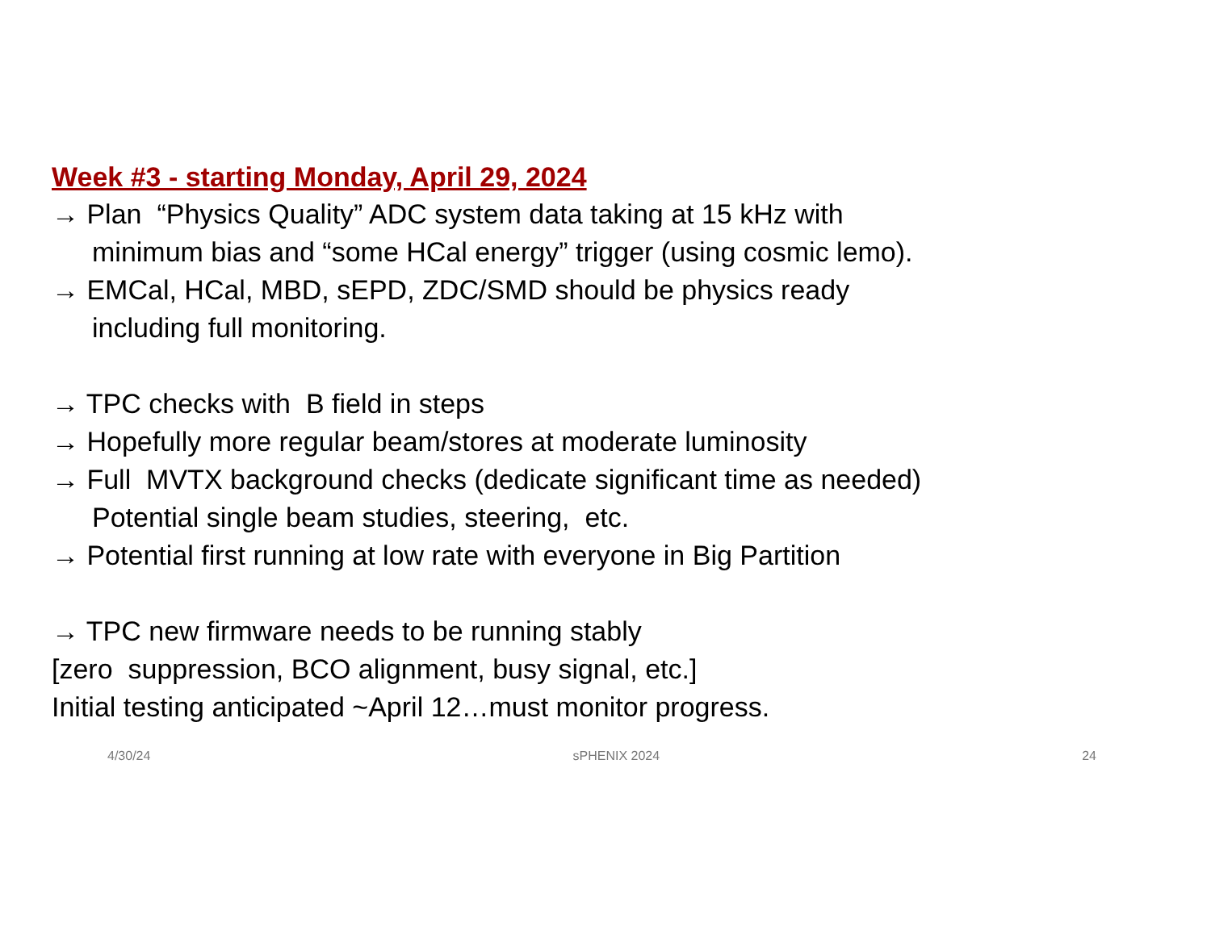Week #3 - starting Monday, April 29, 2024
→ Plan “Physics Quality” ADC system data taking at 15 kHz with
minimum bias and “some HCal energy” trigger (using cosmic lemo).
→ EMCal, HCal, MBD, sEPD, ZDC/SMD should be physics ready
including full monitoring.
→ TPC checks with B field in steps
→ Hopefully more regular beam/stores at moderate luminosity
→ Full MVTX background checks (dedicate significant time as needed)
Potential single beam studies, steering, etc.
→ Potential first running at low rate with everyone in Big Partition
→ TPC new firmware needs to be running stably
[zero suppression, BCO alignment, busy signal, etc.]
Initial testing anticipated ~April 12…must monitor progress.
4/30/24 sPHENIX 2024 24